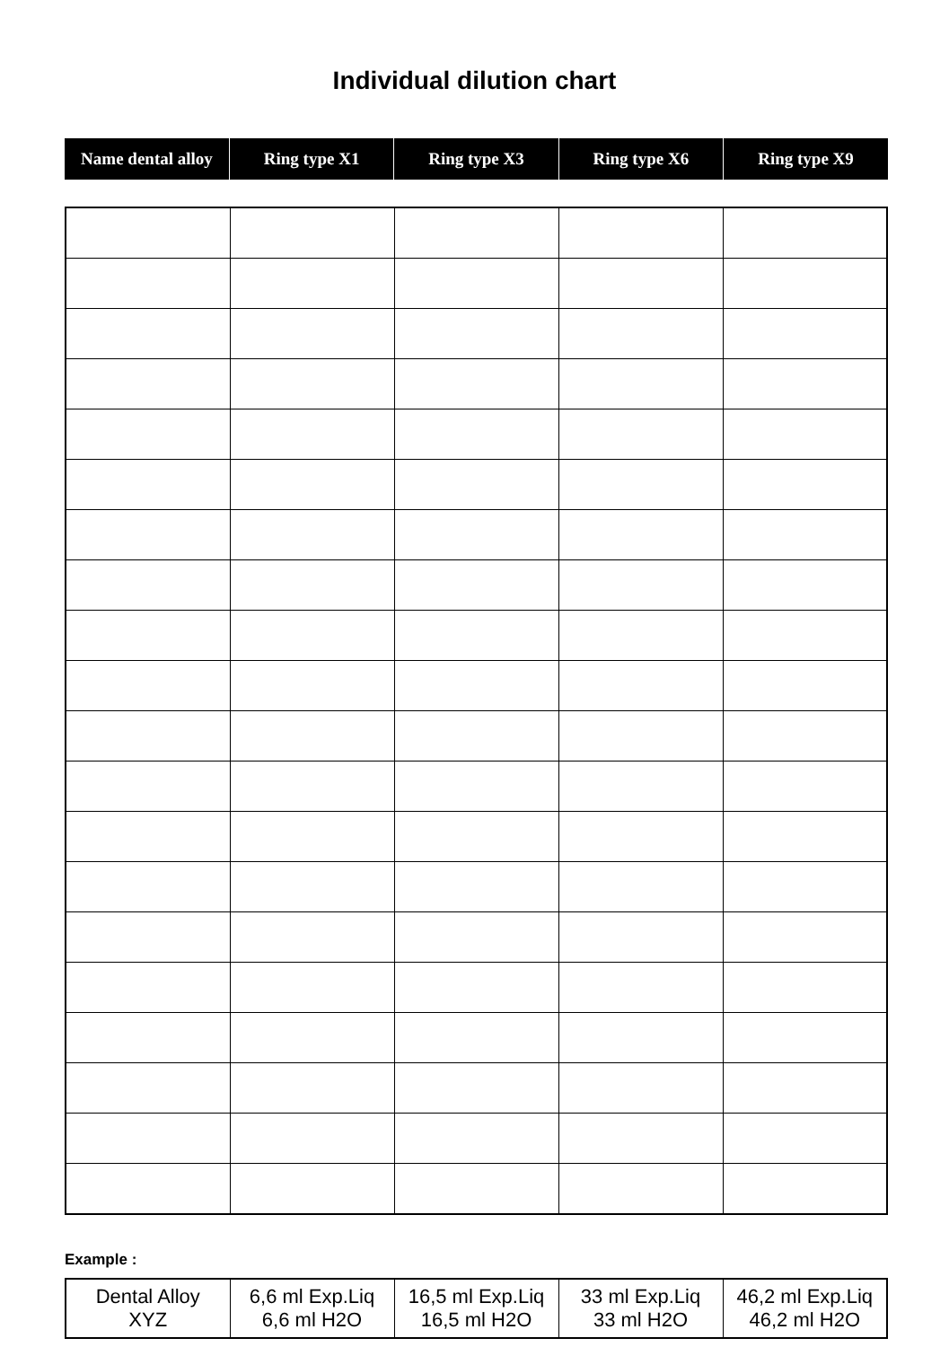Individual dilution chart
| Name dental alloy | Ring type X1 | Ring type X3 | Ring type X6 | Ring type X9 |
| --- | --- | --- | --- | --- |
Example :
| Dental Alloy XYZ | 6,6 ml Exp.Liq 6,6 ml H2O | 16,5 ml Exp.Liq 16,5 ml H2O | 33 ml Exp.Liq 33 ml H2O | 46,2 ml Exp.Liq 46,2 ml H2O |